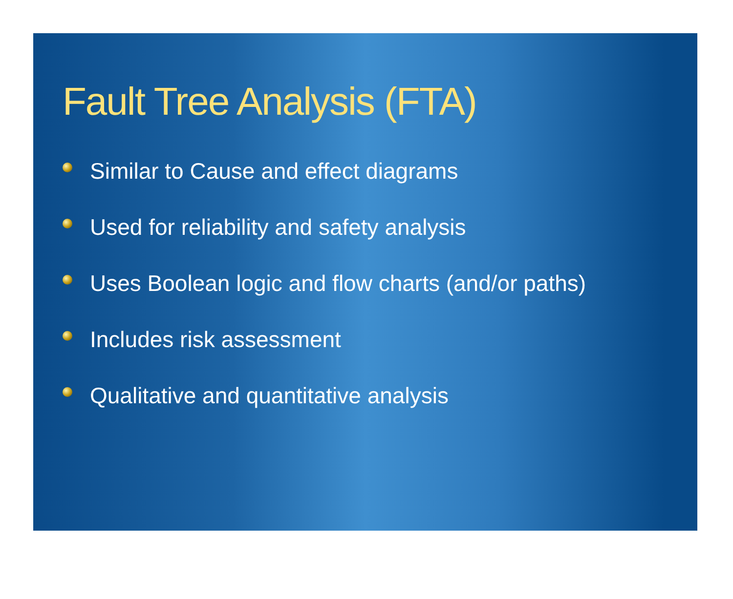Fault Tree Analysis (FTA)
Similar to Cause and effect diagrams
Used for reliability and safety analysis
Uses Boolean logic and flow charts (and/or paths)
Includes risk assessment
Qualitative and quantitative analysis